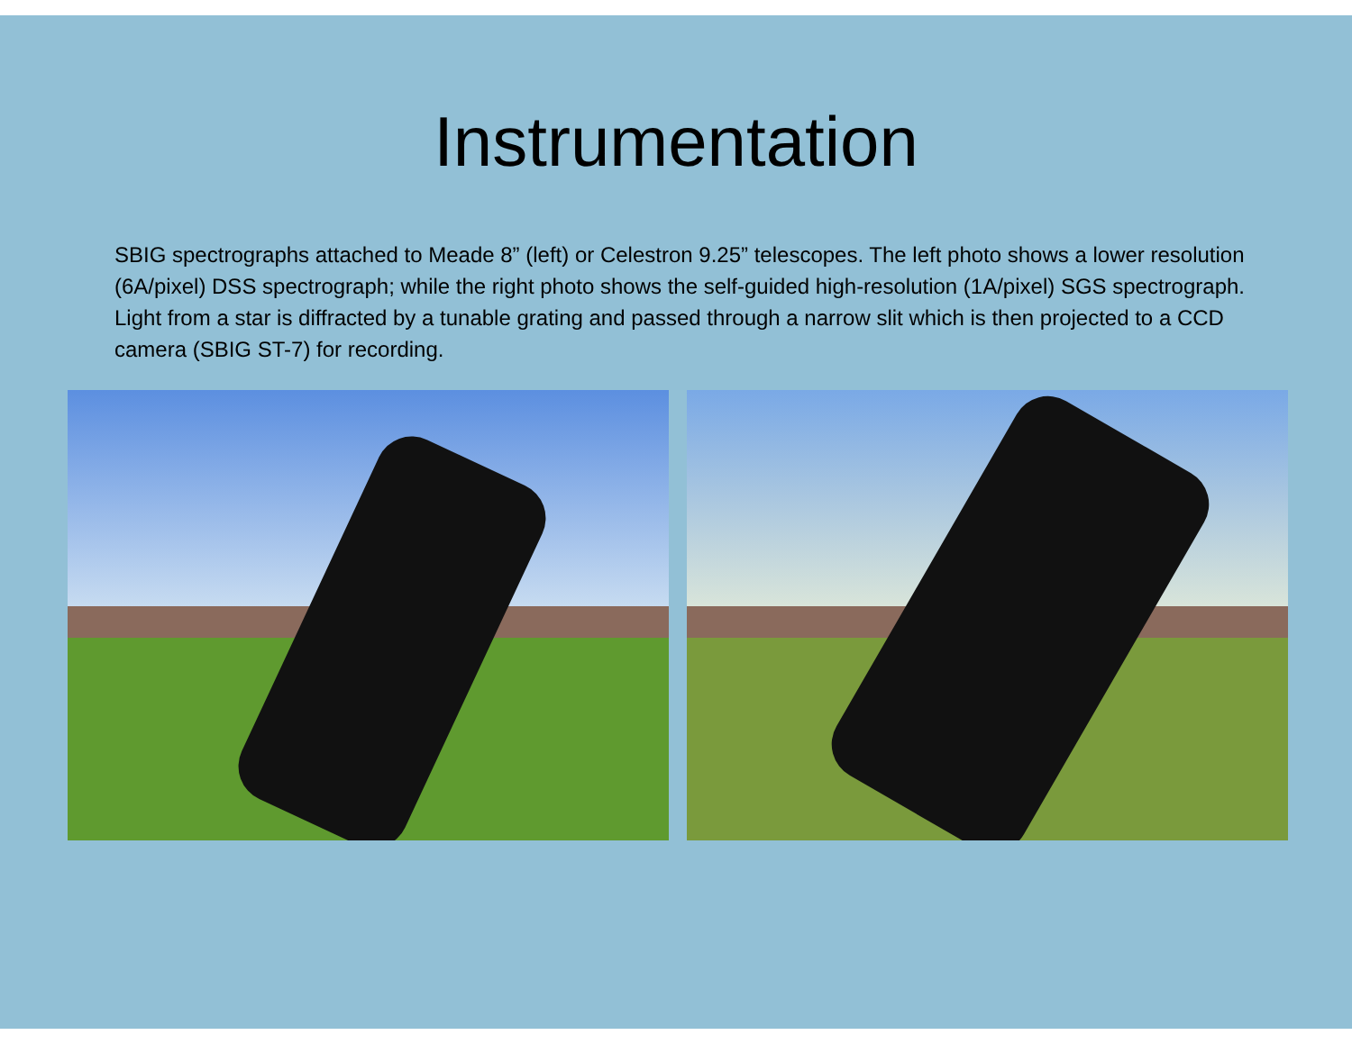Instrumentation
SBIG spectrographs attached to Meade 8” (left) or Celestron 9.25” telescopes. The left photo shows a lower resolution (6A/pixel) DSS spectrograph; while the right photo shows the self-guided high-resolution (1A/pixel) SGS spectrograph. Light from a star is diffracted by a tunable grating and passed through a narrow slit which is then projected to a CCD camera (SBIG ST-7) for recording.